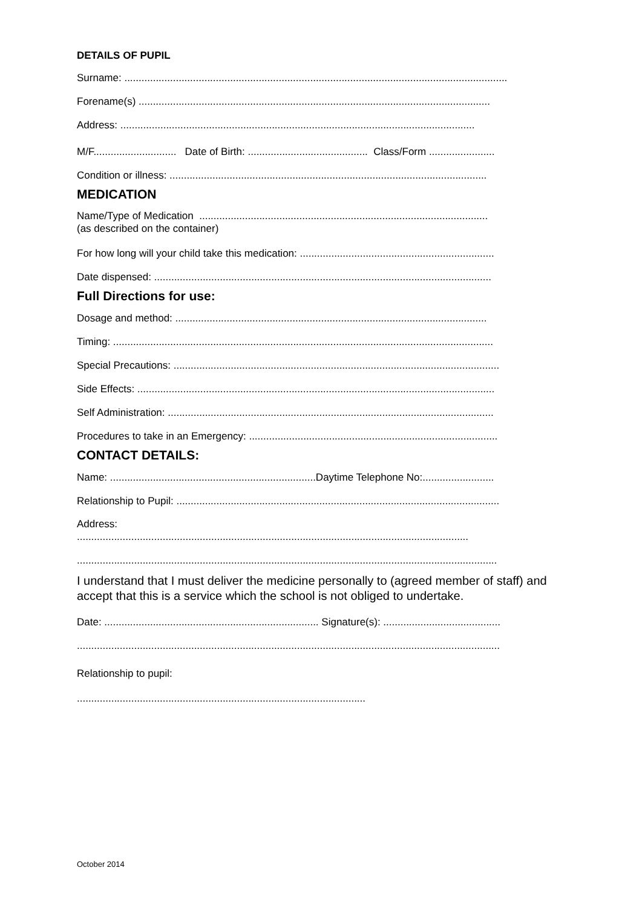DETAILS OF PUPIL
Surname: ......................................................................................................................................
Forename(s) ...........................................................................................................................
Address: ............................................................................................................................
M/F............................. Date of Birth: .......................................... Class/Form .......................
Condition or illness: ...............................................................................................................
MEDICATION
Name/Type of Medication .....................................................................................................
(as described on the container)
For how long will your child take this medication: ....................................................................
Date dispensed: ......................................................................................................................
Full Directions for use:
Dosage and method: .............................................................................................................
Timing: .....................................................................................................................................
Special Precautions: ..................................................................................................................
Side Effects: .............................................................................................................................
Self Administration: ..................................................................................................................
Procedures to take in an Emergency: .......................................................................................
CONTACT DETAILS:
Name: ........................................................................Daytime Telephone No:.........................
Relationship to Pupil: .................................................................................................................
Address:
.........................................................................................................................................
...................................................................................................................................................
I understand that I must deliver the medicine personally to (agreed member of staff) and accept that this is a service which the school is not obliged to undertake.
Date: ........................................................................... Signature(s): .........................................
....................................................................................................................................................
Relationship to pupil:
.....................................................................................................
October 2014